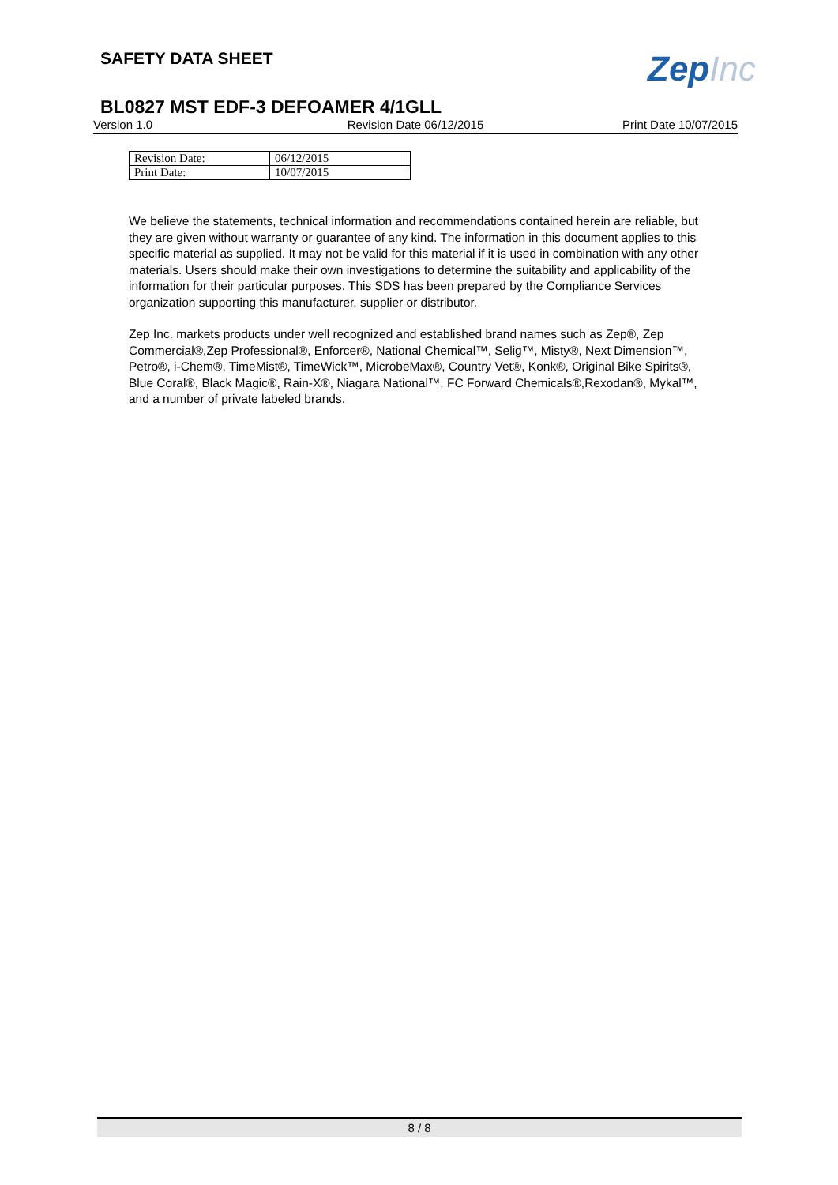SAFETY DATA SHEET
ZepInc
BL0827 MST EDF-3 DEFOAMER 4/1GLL
Version 1.0 Revision Date 06/12/2015 Print Date 10/07/2015
| Revision Date: | 06/12/2015 |
| Print Date: | 10/07/2015 |
We believe the statements, technical information and recommendations contained herein are reliable, but they are given without warranty or guarantee of any kind. The information in this document applies to this specific material as supplied. It may not be valid for this material if it is used in combination with any other materials. Users should make their own investigations to determine the suitability and applicability of the information for their particular purposes. This SDS has been prepared by the Compliance Services organization supporting this manufacturer, supplier or distributor.
Zep Inc. markets products under well recognized and established brand names such as Zep®, Zep Commercial®,Zep Professional®, Enforcer®, National Chemical™, Selig™, Misty®, Next Dimension™, Petro®, i-Chem®, TimeMist®, TimeWick™, MicrobeMax®, Country Vet®, Konk®, Original Bike Spirits®, Blue Coral®, Black Magic®, Rain-X®, Niagara National™, FC Forward Chemicals®,Rexodan®, Mykal™, and a number of private labeled brands.
8 / 8